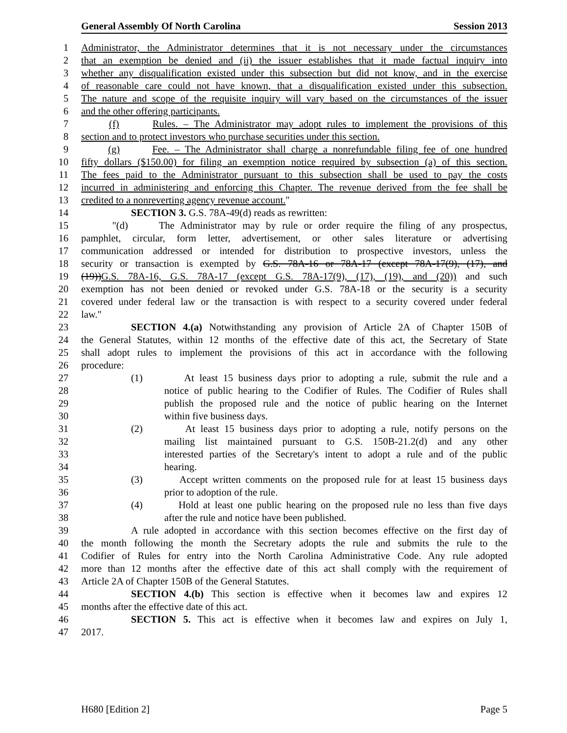General Assembly Of North Carolina Session 2013
1 Administrator, the Administrator determines that it is not necessary under the circumstances
2 that an exemption be denied and (ii) the issuer establishes that it made factual inquiry into
3 whether any disqualification existed under this subsection but did not know, and in the exercise
4 of reasonable care could not have known, that a disqualification existed under this subsection.
5 The nature and scope of the requisite inquiry will vary based on the circumstances of the issuer
6 and the other offering participants.
7 (f) Rules. – The Administrator may adopt rules to implement the provisions of this
8 section and to protect investors who purchase securities under this section.
9 (g) Fee. – The Administrator shall charge a nonrefundable filing fee of one hundred
10 fifty dollars ($150.00) for filing an exemption notice required by subsection (a) of this section.
11 The fees paid to the Administrator pursuant to this subsection shall be used to pay the costs
12 incurred in administering and enforcing this Chapter. The revenue derived from the fee shall be
13 credited to a nonreverting agency revenue account."
14 SECTION 3. G.S. 78A-49(d) reads as rewritten:
15 "(d) The Administrator may by rule or order require the filing of any prospectus,
16 pamphlet, circular, form letter, advertisement, or other sales literature or advertising
17 communication addressed or intended for distribution to prospective investors, unless the
18 security or transaction is exempted by G.S. 78A-16 or 78A-17 (except 78A-17(9), (17), and
19 (19))G.S. 78A-16, G.S. 78A-17 (except G.S. 78A-17(9), (17), (19), and (20)) and such
20 exemption has not been denied or revoked under G.S. 78A-18 or the security is a security
21 covered under federal law or the transaction is with respect to a security covered under federal
22 law."
23 SECTION 4.(a) Notwithstanding any provision of Article 2A of Chapter 150B of
24 the General Statutes, within 12 months of the effective date of this act, the Secretary of State
25 shall adopt rules to implement the provisions of this act in accordance with the following
26 procedure:
27 (1) At least 15 business days prior to adopting a rule, submit the rule and a
28 notice of public hearing to the Codifier of Rules. The Codifier of Rules shall
29 publish the proposed rule and the notice of public hearing on the Internet
30 within five business days.
31 (2) At least 15 business days prior to adopting a rule, notify persons on the
32 mailing list maintained pursuant to G.S. 150B-21.2(d) and any other
33 interested parties of the Secretary's intent to adopt a rule and of the public
34 hearing.
35 (3) Accept written comments on the proposed rule for at least 15 business days
36 prior to adoption of the rule.
37 (4) Hold at least one public hearing on the proposed rule no less than five days
38 after the rule and notice have been published.
39 A rule adopted in accordance with this section becomes effective on the first day of
40 the month following the month the Secretary adopts the rule and submits the rule to the
41 Codifier of Rules for entry into the North Carolina Administrative Code. Any rule adopted
42 more than 12 months after the effective date of this act shall comply with the requirement of
43 Article 2A of Chapter 150B of the General Statutes.
44 SECTION 4.(b) This section is effective when it becomes law and expires 12
45 months after the effective date of this act.
46 SECTION 5. This act is effective when it becomes law and expires on July 1,
47 2017.
H680 [Edition 2] Page 5